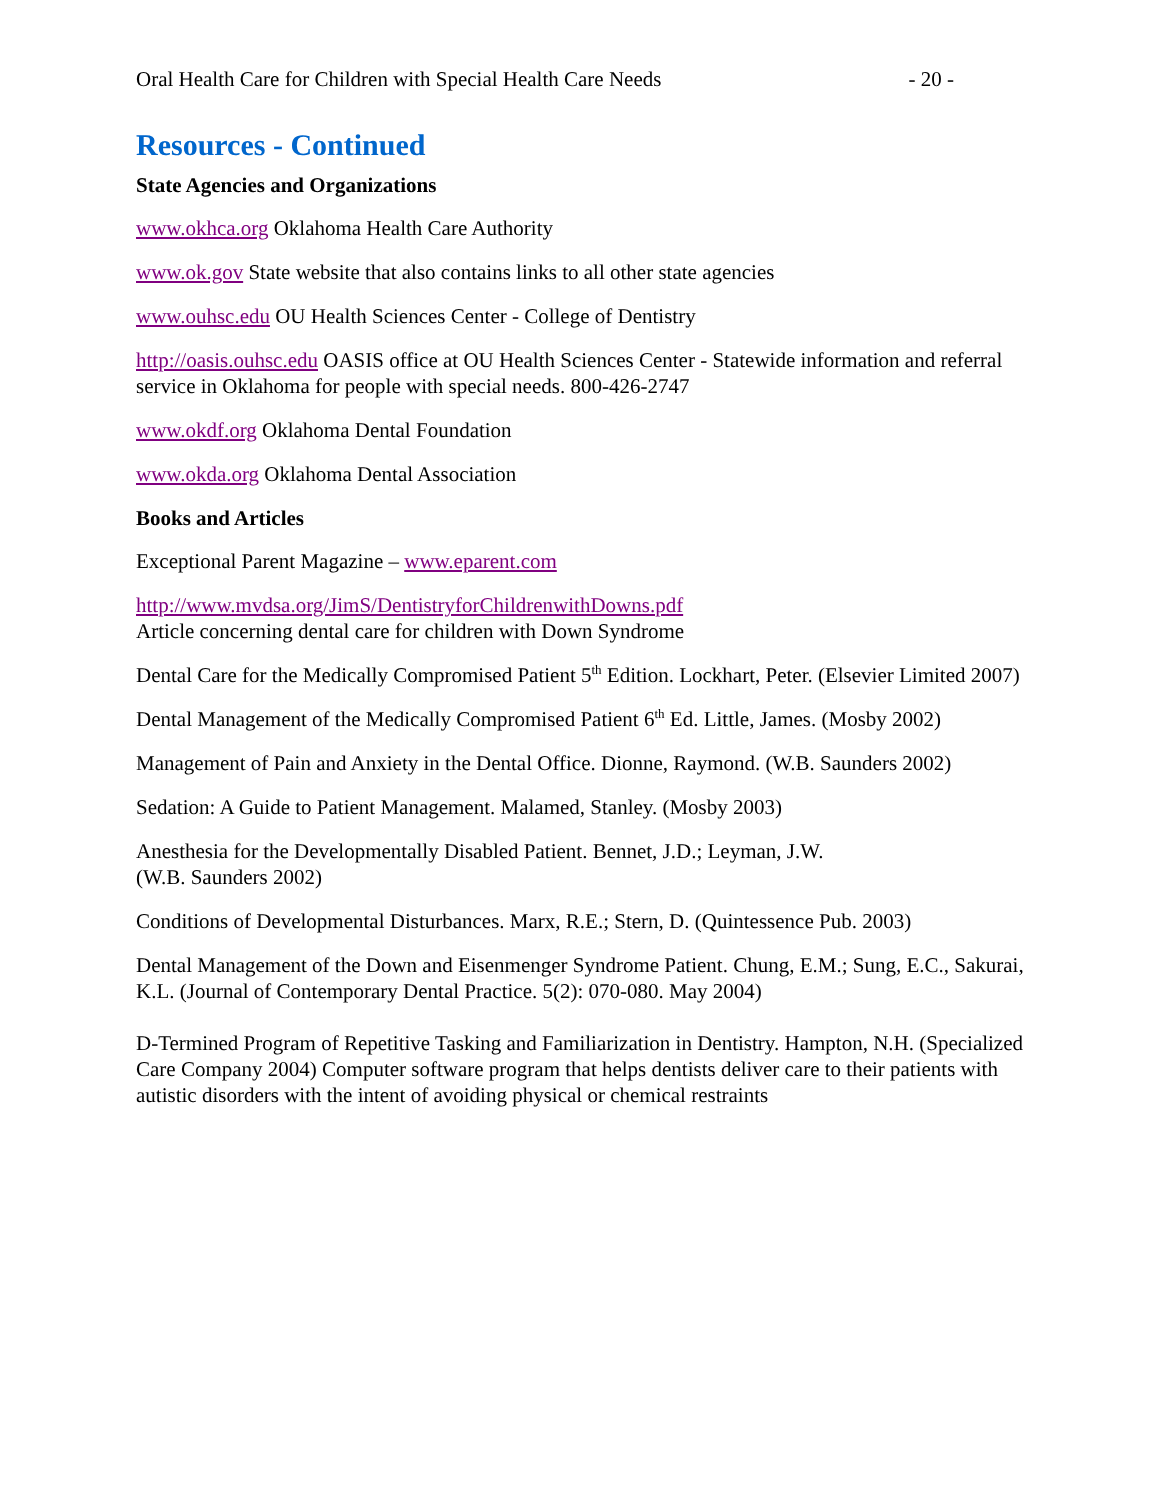Oral Health Care for Children with Special Health Care Needs - 20 -
Resources - Continued
State Agencies and Organizations
www.okhca.org Oklahoma Health Care Authority
www.ok.gov State website that also contains links to all other state agencies
www.ouhsc.edu OU Health Sciences Center - College of Dentistry
http://oasis.ouhsc.edu OASIS office at OU Health Sciences Center - Statewide information and referral service in Oklahoma for people with special needs. 800-426-2747
www.okdf.org Oklahoma Dental Foundation
www.okda.org Oklahoma Dental Association
Books and Articles
Exceptional Parent Magazine – www.eparent.com
http://www.mvdsa.org/JimS/DentistryforChildrenwithDowns.pdf
Article concerning dental care for children with Down Syndrome
Dental Care for the Medically Compromised Patient 5<sup>th</sup> Edition. Lockhart, Peter. (Elsevier Limited 2007)
Dental Management of the Medically Compromised Patient 6<sup>th</sup> Ed. Little, James. (Mosby 2002)
Management of Pain and Anxiety in the Dental Office. Dionne, Raymond. (W.B. Saunders 2002)
Sedation: A Guide to Patient Management. Malamed, Stanley. (Mosby 2003)
Anesthesia for the Developmentally Disabled Patient. Bennet, J.D.; Leyman, J.W.
(W.B. Saunders 2002)
Conditions of Developmental Disturbances. Marx, R.E.; Stern, D. (Quintessence Pub. 2003)
Dental Management of the Down and Eisenmenger Syndrome Patient. Chung, E.M.; Sung, E.C., Sakurai, K.L. (Journal of Contemporary Dental Practice. 5(2): 070-080. May 2004)
D-Termined Program of Repetitive Tasking and Familiarization in Dentistry. Hampton, N.H. (Specialized Care Company 2004) Computer software program that helps dentists deliver care to their patients with autistic disorders with the intent of avoiding physical or chemical restraints